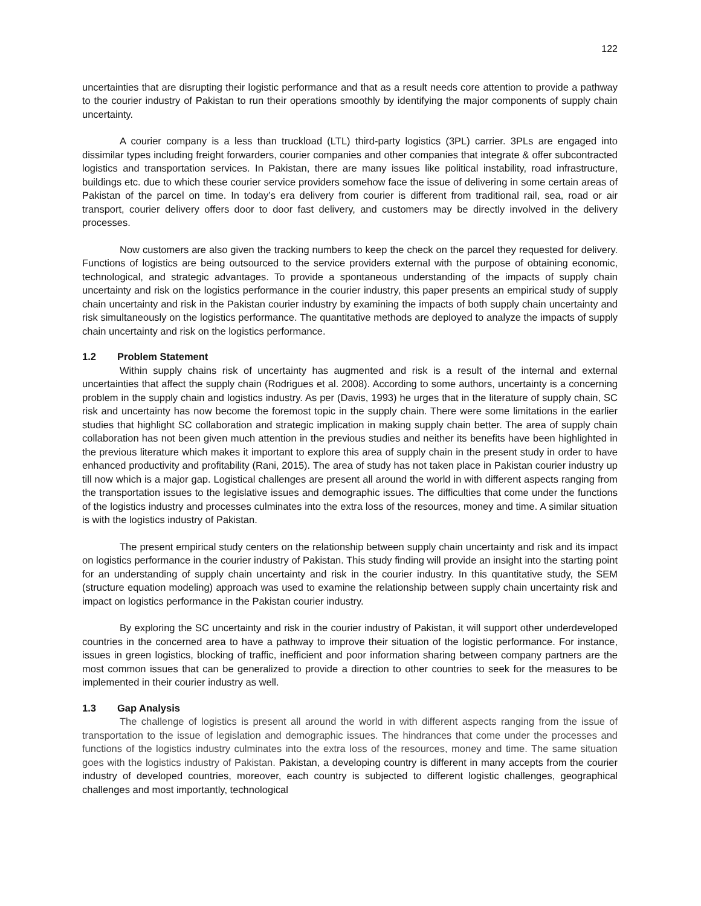122
uncertainties that are disrupting their logistic performance and that as a result needs core attention to provide a pathway to the courier industry of Pakistan to run their operations smoothly by identifying the major components of supply chain uncertainty.
A courier company is a less than truckload (LTL) third-party logistics (3PL) carrier. 3PLs are engaged into dissimilar types including freight forwarders, courier companies and other companies that integrate & offer subcontracted logistics and transportation services. In Pakistan, there are many issues like political instability, road infrastructure, buildings etc. due to which these courier service providers somehow face the issue of delivering in some certain areas of Pakistan of the parcel on time. In today’s era delivery from courier is different from traditional rail, sea, road or air transport, courier delivery offers door to door fast delivery, and customers may be directly involved in the delivery processes.
Now customers are also given the tracking numbers to keep the check on the parcel they requested for delivery. Functions of logistics are being outsourced to the service providers external with the purpose of obtaining economic, technological, and strategic advantages. To provide a spontaneous understanding of the impacts of supply chain uncertainty and risk on the logistics performance in the courier industry, this paper presents an empirical study of supply chain uncertainty and risk in the Pakistan courier industry by examining the impacts of both supply chain uncertainty and risk simultaneously on the logistics performance. The quantitative methods are deployed to analyze the impacts of supply chain uncertainty and risk on the logistics performance.
1.2 Problem Statement
Within supply chains risk of uncertainty has augmented and risk is a result of the internal and external uncertainties that affect the supply chain (Rodrigues et al. 2008). According to some authors, uncertainty is a concerning problem in the supply chain and logistics industry. As per (Davis, 1993) he urges that in the literature of supply chain, SC risk and uncertainty has now become the foremost topic in the supply chain. There were some limitations in the earlier studies that highlight SC collaboration and strategic implication in making supply chain better. The area of supply chain collaboration has not been given much attention in the previous studies and neither its benefits have been highlighted in the previous literature which makes it important to explore this area of supply chain in the present study in order to have enhanced productivity and profitability (Rani, 2015). The area of study has not taken place in Pakistan courier industry up till now which is a major gap. Logistical challenges are present all around the world in with different aspects ranging from the transportation issues to the legislative issues and demographic issues. The difficulties that come under the functions of the logistics industry and processes culminates into the extra loss of the resources, money and time. A similar situation is with the logistics industry of Pakistan.
The present empirical study centers on the relationship between supply chain uncertainty and risk and its impact on logistics performance in the courier industry of Pakistan. This study finding will provide an insight into the starting point for an understanding of supply chain uncertainty and risk in the courier industry. In this quantitative study, the SEM (structure equation modeling) approach was used to examine the relationship between supply chain uncertainty risk and impact on logistics performance in the Pakistan courier industry.
By exploring the SC uncertainty and risk in the courier industry of Pakistan, it will support other underdeveloped countries in the concerned area to have a pathway to improve their situation of the logistic performance. For instance, issues in green logistics, blocking of traffic, inefficient and poor information sharing between company partners are the most common issues that can be generalized to provide a direction to other countries to seek for the measures to be implemented in their courier industry as well.
1.3 Gap Analysis
The challenge of logistics is present all around the world in with different aspects ranging from the issue of transportation to the issue of legislation and demographic issues. The hindrances that come under the processes and functions of the logistics industry culminates into the extra loss of the resources, money and time. The same situation goes with the logistics industry of Pakistan. Pakistan, a developing country is different in many accepts from the courier industry of developed countries, moreover, each country is subjected to different logistic challenges, geographical challenges and most importantly, technological